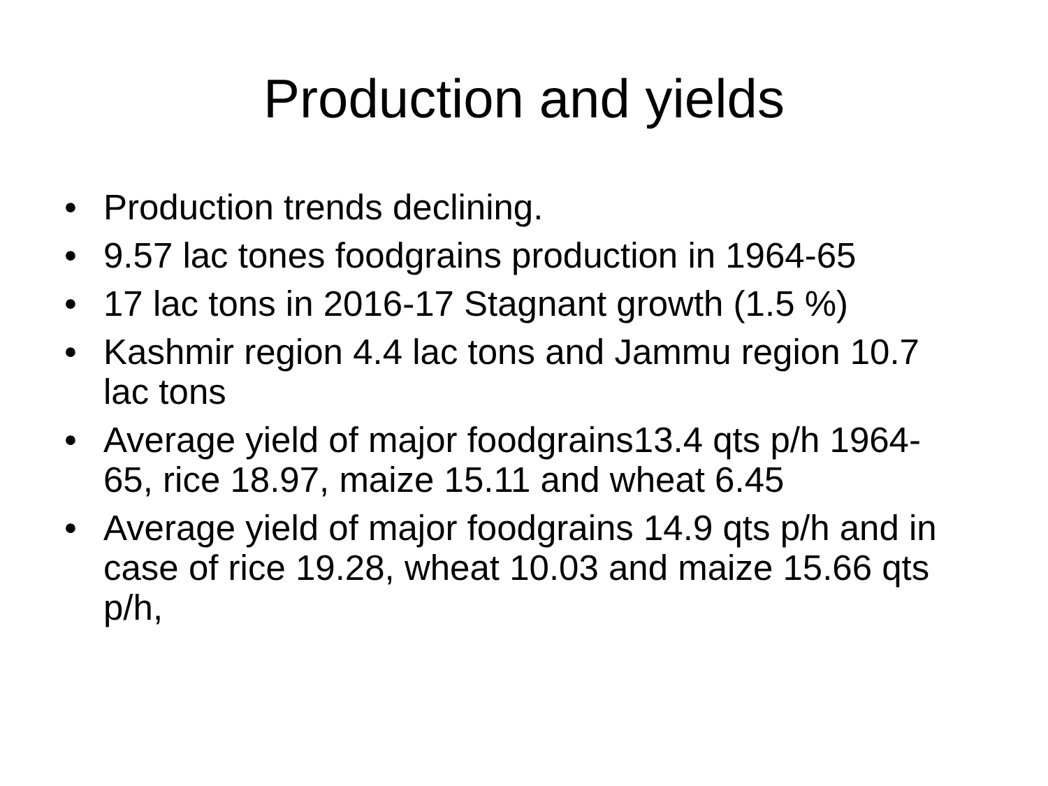Production and yields
• Production trends declining.
• 9.57 lac tones foodgrains production in 1964-65
• 17 lac tons in 2016-17 Stagnant growth (1.5 %)
• Kashmir region 4.4 lac tons and Jammu region 10.7 lac tons
• Average yield of major foodgrains13.4 qts p/h 1964-65, rice 18.97, maize 15.11 and wheat 6.45
• Average yield of major foodgrains 14.9 qts p/h and in case of rice 19.28, wheat 10.03 and maize 15.66 qts p/h,